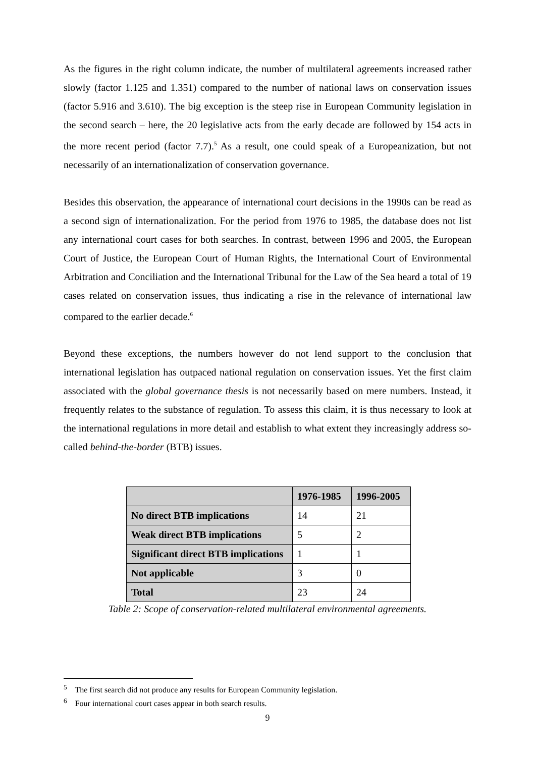As the figures in the right column indicate, the number of multilateral agreements increased rather slowly (factor 1.125 and 1.351) compared to the number of national laws on conservation issues (factor 5.916 and 3.610). The big exception is the steep rise in European Community legislation in the second search – here, the 20 legislative acts from the early decade are followed by 154 acts in the more recent period (factor 7.7).<sup>5</sup> As a result, one could speak of a Europeanization, but not necessarily of an internationalization of conservation governance.
Besides this observation, the appearance of international court decisions in the 1990s can be read as a second sign of internationalization. For the period from 1976 to 1985, the database does not list any international court cases for both searches. In contrast, between 1996 and 2005, the European Court of Justice, the European Court of Human Rights, the International Court of Environmental Arbitration and Conciliation and the International Tribunal for the Law of the Sea heard a total of 19 cases related on conservation issues, thus indicating a rise in the relevance of international law compared to the earlier decade.<sup>6</sup>
Beyond these exceptions, the numbers however do not lend support to the conclusion that international legislation has outpaced national regulation on conservation issues. Yet the first claim associated with the global governance thesis is not necessarily based on mere numbers. Instead, it frequently relates to the substance of regulation. To assess this claim, it is thus necessary to look at the international regulations in more detail and establish to what extent they increasingly address so-called behind-the-border (BTB) issues.
| | 1976-1985 | 1996-2005 |
| --- | --- | --- |
| No direct BTB implications | 14 | 21 |
| Weak direct BTB implications | 5 | 2 |
| Significant direct BTB implications | 1 | 1 |
| Not applicable | 3 | 0 |
| Total | 23 | 24 |
Table 2: Scope of conservation-related multilateral environmental agreements.
<sup>5</sup> The first search did not produce any results for European Community legislation.
<sup>6</sup> Four international court cases appear in both search results.
9